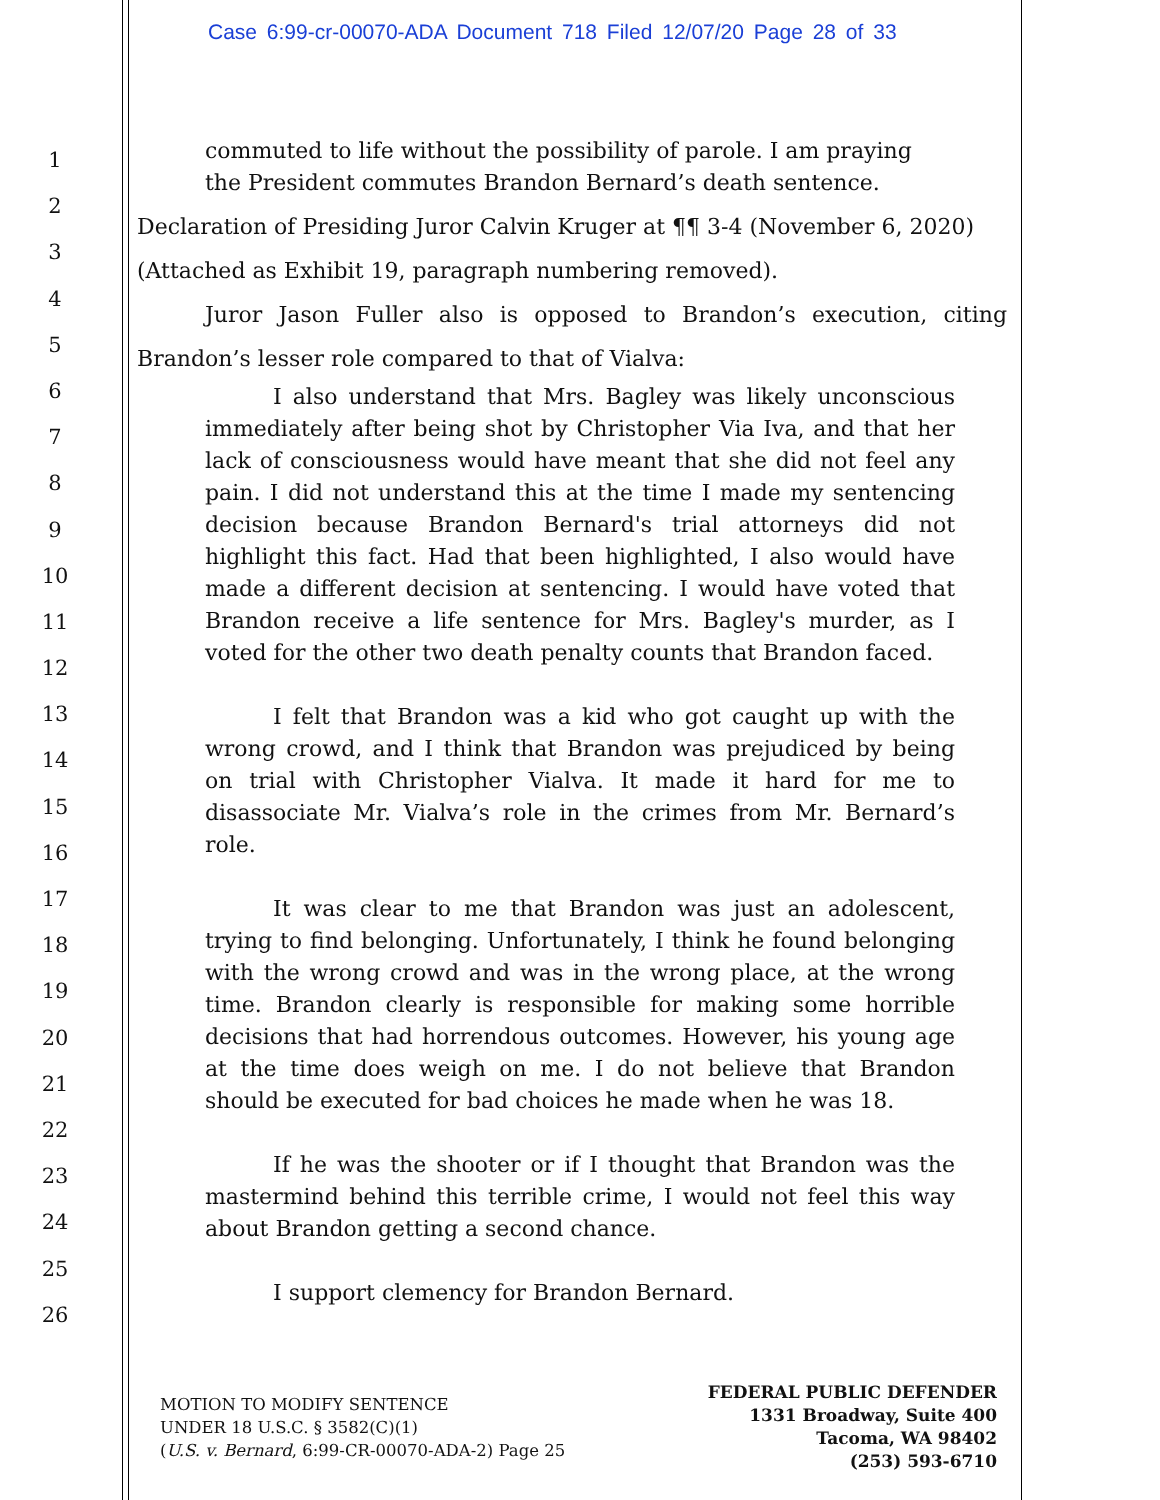Case 6:99-cr-00070-ADA Document 718 Filed 12/07/20 Page 28 of 33
1
2
3
4
5
6
7
8
9
10
11
12
13
14
15
16
17
18
19
20
21
22
23
24
25
26
commuted to life without the possibility of parole. I am praying
the President commutes Brandon Bernard’s death sentence.
Declaration of Presiding Juror Calvin Kruger at ¶¶ 3-4 (November 6, 2020)
(Attached as Exhibit 19, paragraph numbering removed).
Juror Jason Fuller also is opposed to Brandon’s execution, citing Brandon’s lesser role compared to that of Vialva:
I also understand that Mrs. Bagley was likely unconscious immediately after being shot by Christopher Via Iva, and that her lack of consciousness would have meant that she did not feel any pain. I did not understand this at the time I made my sentencing decision because Brandon Bernard's trial attorneys did not highlight this fact. Had that been highlighted, I also would have made a different decision at sentencing. I would have voted that Brandon receive a life sentence for Mrs. Bagley's murder, as I voted for the other two death penalty counts that Brandon faced.
I felt that Brandon was a kid who got caught up with the wrong crowd, and I think that Brandon was prejudiced by being on trial with Christopher Vialva. It made it hard for me to disassociate Mr. Vialva’s role in the crimes from Mr. Bernard’s role.
It was clear to me that Brandon was just an adolescent, trying to find belonging. Unfortunately, I think he found belonging with the wrong crowd and was in the wrong place, at the wrong time. Brandon clearly is responsible for making some horrible decisions that had horrendous outcomes. However, his young age at the time does weigh on me. I do not believe that Brandon should be executed for bad choices he made when he was 18.
If he was the shooter or if I thought that Brandon was the mastermind behind this terrible crime, I would not feel this way about Brandon getting a second chance.
I support clemency for Brandon Bernard.
MOTION TO MODIFY SENTENCE
UNDER 18 U.S.C. § 3582(C)(1)
(U.S. v. Bernard, 6:99-CR-00070-ADA-2) Page 25
FEDERAL PUBLIC DEFENDER
1331 Broadway, Suite 400
Tacoma, WA 98402
(253) 593-6710